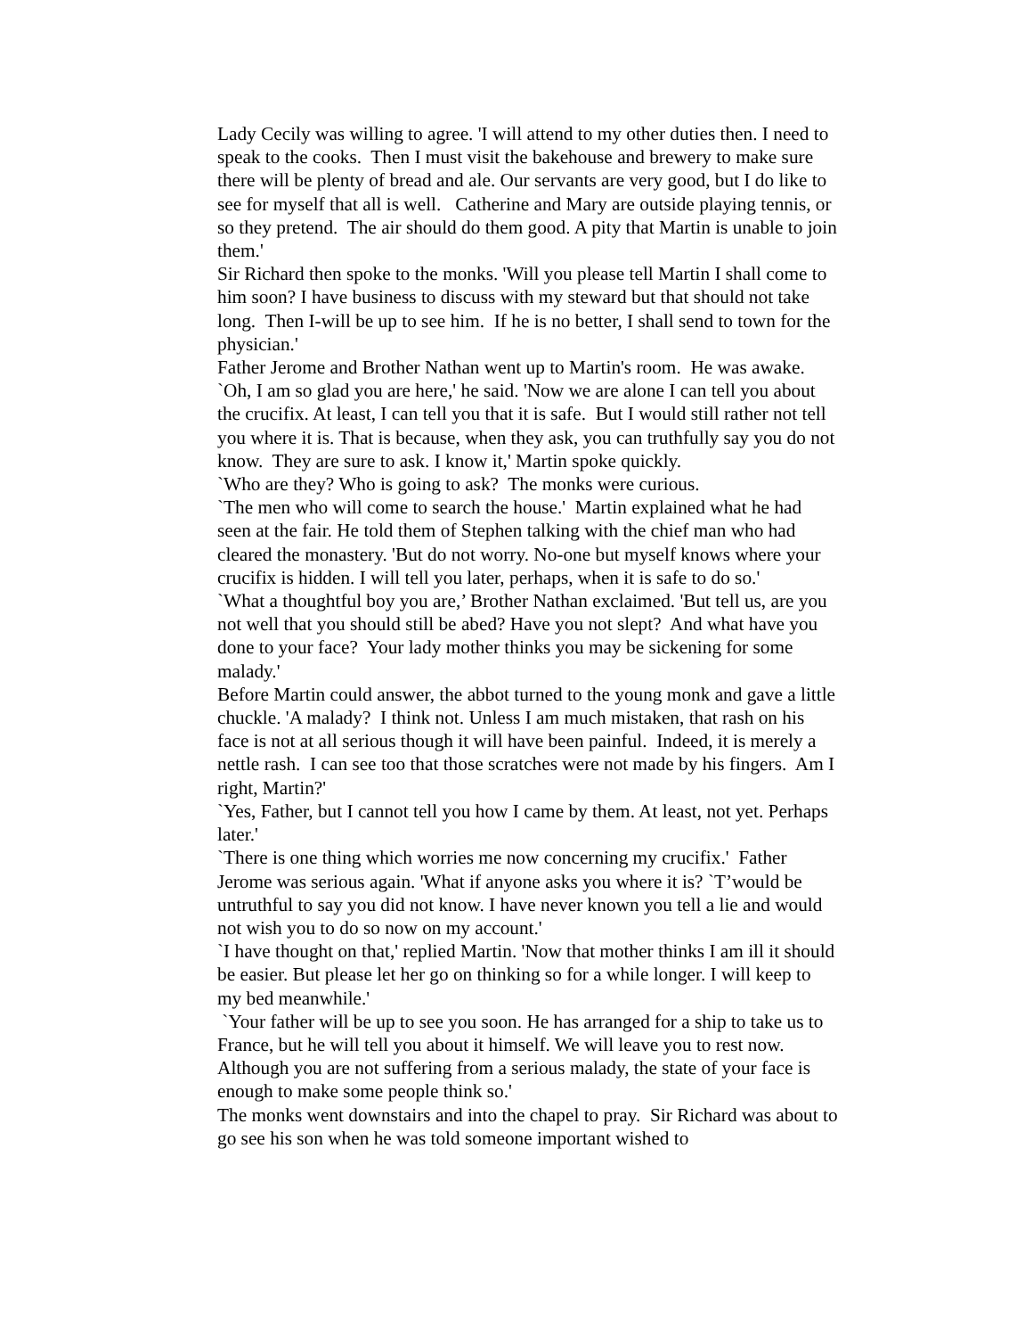Lady Cecily was willing to agree. 'I will attend to my other duties then. I need to speak to the cooks. Then I must visit the bakehouse and brewery to make sure there will be plenty of bread and ale. Our servants are very good, but I do like to see for myself that all is well. Catherine and Mary are outside playing tennis, or so they pretend. The air should do them good. A pity that Martin is unable to join them.'
Sir Richard then spoke to the monks. 'Will you please tell Martin I shall come to him soon? I have business to discuss with my steward but that should not take long. Then I-will be up to see him. If he is no better, I shall send to town for the physician.'
Father Jerome and Brother Nathan went up to Martin's room. He was awake. `Oh, I am so glad you are here,' he said. 'Now we are alone I can tell you about the crucifix. At least, I can tell you that it is safe. But I would still rather not tell you where it is. That is because, when they ask, you can truthfully say you do not know. They are sure to ask. I know it,' Martin spoke quickly.
`Who are they? Who is going to ask? The monks were curious.
`The men who will come to search the house.' Martin explained what he had seen at the fair. He told them of Stephen talking with the chief man who had cleared the monastery. 'But do not worry. No-one but myself knows where your crucifix is hidden. I will tell you later, perhaps, when it is safe to do so.'
`What a thoughtful boy you are,’ Brother Nathan exclaimed. 'But tell us, are you not well that you should still be abed? Have you not slept? And what have you done to your face? Your lady mother thinks you may be sickening for some malady.'
Before Martin could answer, the abbot turned to the young monk and gave a little chuckle. 'A malady? I think not. Unless I am much mistaken, that rash on his face is not at all serious though it will have been painful. Indeed, it is merely a nettle rash. I can see too that those scratches were not made by his fingers. Am I right, Martin?'
`Yes, Father, but I cannot tell you how I came by them. At least, not yet. Perhaps later.'
`There is one thing which worries me now concerning my crucifix.' Father Jerome was serious again. 'What if anyone asks you where it is? `T’would be untruthful to say you did not know. I have never known you tell a lie and would not wish you to do so now on my account.'
`I have thought on that,' replied Martin. 'Now that mother thinks I am ill it should be easier. But please let her go on thinking so for a while longer. I will keep to my bed meanwhile.'
`Your father will be up to see you soon. He has arranged for a ship to take us to France, but he will tell you about it himself. We will leave you to rest now. Although you are not suffering from a serious malady, the state of your face is enough to make some people think so.'
The monks went downstairs and into the chapel to pray. Sir Richard was about to go see his son when he was told someone important wished to